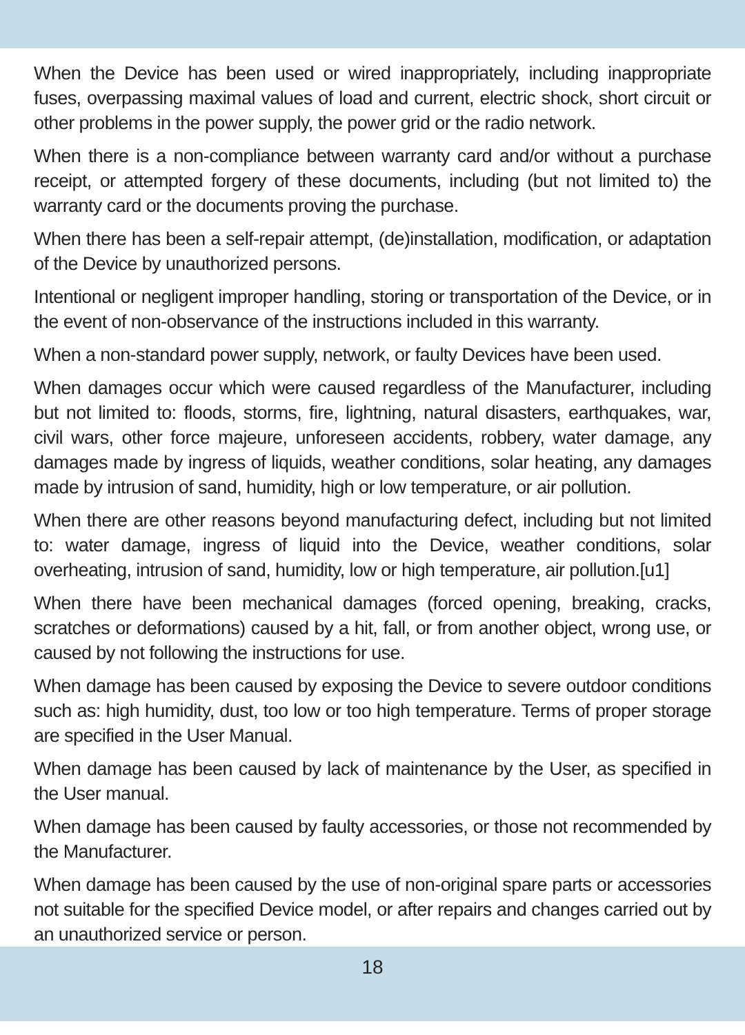When the Device has been used or wired inappropriately, including inappropriate fuses, overpassing maximal values of load and current, electric shock, short circuit or other problems in the power supply, the power grid or the radio network.
When there is a non-compliance between warranty card and/or without a purchase receipt, or attempted forgery of these documents, including (but not limited to) the warranty card or the documents proving the purchase.
When there has been a self-repair attempt, (de)installation, modification, or adaptation of the Device by unauthorized persons.
Intentional or negligent improper handling, storing or transportation of the Device, or in the event of non-observance of the instructions included in this warranty.
When a non-standard power supply, network, or faulty Devices have been used.
When damages occur which were caused regardless of the Manufacturer, including but not limited to: floods, storms, fire, lightning, natural disasters, earthquakes, war, civil wars, other force majeure, unforeseen accidents, robbery, water damage, any damages made by ingress of liquids, weather conditions, solar heating, any damages made by intrusion of sand, humidity, high or low temperature, or air pollution.
When there are other reasons beyond manufacturing defect, including but not limited to: water damage, ingress of liquid into the Device, weather conditions, solar overheating, intrusion of sand, humidity, low or high temperature, air pollution.[u1]
When there have been mechanical damages (forced opening, breaking, cracks, scratches or deformations) caused by a hit, fall, or from another object, wrong use, or caused by not following the instructions for use.
When damage has been caused by exposing the Device to severe outdoor conditions such as: high humidity, dust, too low or too high temperature. Terms of proper storage are specified in the User Manual.
When damage has been caused by lack of maintenance by the User, as specified in the User manual.
When damage has been caused by faulty accessories, or those not recommended by the Manufacturer.
When damage has been caused by the use of non-original spare parts or accessories not suitable for the specified Device model, or after repairs and changes carried out by an unauthorized service or person.
18